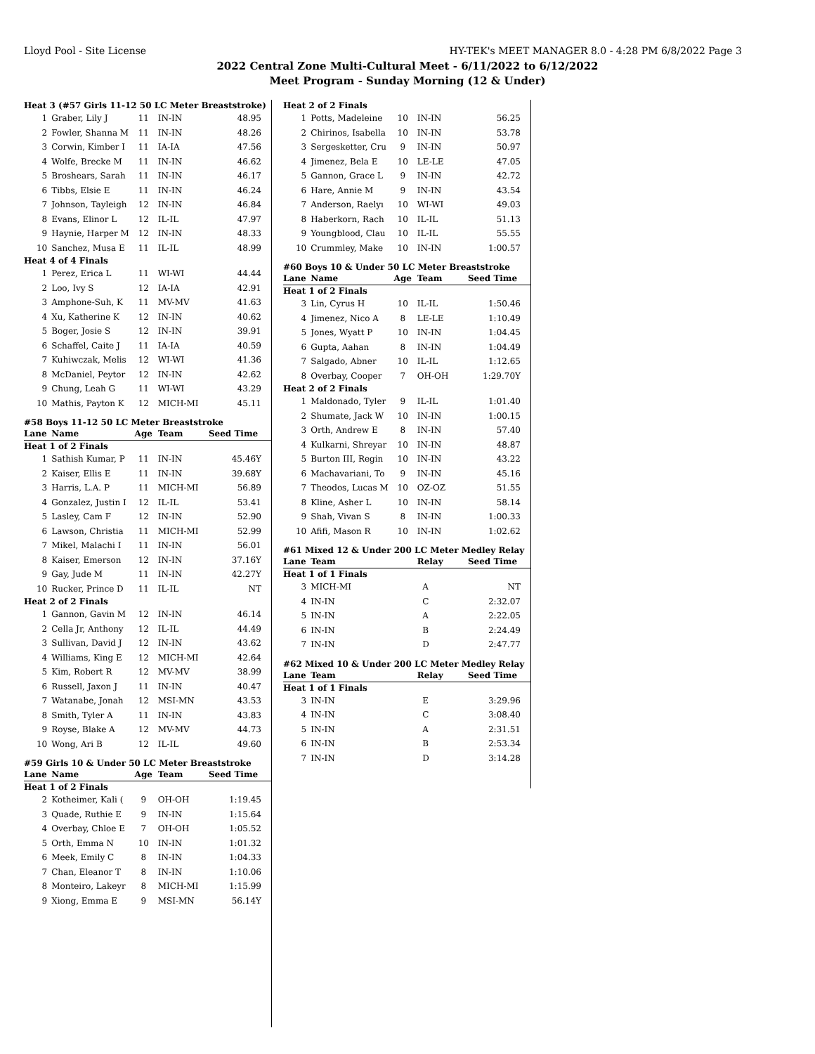Lloyd Pool - Site License HY-TEK's MEET MANAGER 8.0 - 4:28 PM 6/8/2022 Page 3
2022 Central Zone Multi-Cultural Meet - 6/11/2022 to 6/12/2022
Meet Program - Sunday Morning (12 & Under)
| Heat 3 (#57 Girls 11-12 50 LC Meter Breaststroke) | | | | |
| 1 | Graber, Lily J | 11 | IN-IN | 48.95 |
| 2 | Fowler, Shanna M | 11 | IN-IN | 48.26 |
| 3 | Corwin, Kimber I | 11 | IA-IA | 47.56 |
| 4 | Wolfe, Brecke M | 11 | IN-IN | 46.62 |
| 5 | Broshears, Sarah | 11 | IN-IN | 46.17 |
| 6 | Tibbs, Elsie E | 11 | IN-IN | 46.24 |
| 7 | Johnson, Tayleigh | 12 | IN-IN | 46.84 |
| 8 | Evans, Elinor L | 12 | IL-IL | 47.97 |
| 9 | Haynie, Harper M | 12 | IN-IN | 48.33 |
| 10 | Sanchez, Musa E | 11 | IL-IL | 48.99 |
| Heat 4 of 4 Finals | | | | |
| 1 | Perez, Erica L | 11 | WI-WI | 44.44 |
| 2 | Loo, Ivy S | 12 | IA-IA | 42.91 |
| 3 | Amphone-Suh, K | 11 | MV-MV | 41.63 |
| 4 | Xu, Katherine K | 12 | IN-IN | 40.62 |
| 5 | Boger, Josie S | 12 | IN-IN | 39.91 |
| 6 | Schaffel, Caite J | 11 | IA-IA | 40.59 |
| 7 | Kuhiwczak, Melis | 12 | WI-WI | 41.36 |
| 8 | McDaniel, Peytor | 12 | IN-IN | 42.62 |
| 9 | Chung, Leah G | 11 | WI-WI | 43.29 |
| 10 | Mathis, Payton K | 12 | MICH-MI | 45.11 |
| #58 Boys 11-12 50 LC Meter Breaststroke | | | | |
| Lane | Name | Age | Team | Seed Time |
| Heat 1 of 2 Finals | | | | |
| 1 | Sathish Kumar, P | 11 | IN-IN | 45.46Y |
| 2 | Kaiser, Ellis E | 11 | IN-IN | 39.68Y |
| 3 | Harris, L.A. P | 11 | MICH-MI | 56.89 |
| 4 | Gonzalez, Justin I | 12 | IL-IL | 53.41 |
| 5 | Lasley, Cam F | 12 | IN-IN | 52.90 |
| 6 | Lawson, Christia | 11 | MICH-MI | 52.99 |
| 7 | Mikel, Malachi I | 11 | IN-IN | 56.01 |
| 8 | Kaiser, Emerson | 12 | IN-IN | 37.16Y |
| 9 | Gay, Jude M | 11 | IN-IN | 42.27Y |
| 10 | Rucker, Prince D | 11 | IL-IL | NT |
| Heat 2 of 2 Finals | | | | |
| 1 | Gannon, Gavin M | 12 | IN-IN | 46.14 |
| 2 | Cella Jr, Anthony | 12 | IL-IL | 44.49 |
| 3 | Sullivan, David J | 12 | IN-IN | 43.62 |
| 4 | Williams, King E | 12 | MICH-MI | 42.64 |
| 5 | Kim, Robert R | 12 | MV-MV | 38.99 |
| 6 | Russell, Jaxon J | 11 | IN-IN | 40.47 |
| 7 | Watanabe, Jonah | 12 | MSI-MN | 43.53 |
| 8 | Smith, Tyler A | 11 | IN-IN | 43.83 |
| 9 | Royse, Blake A | 12 | MV-MV | 44.73 |
| 10 | Wong, Ari B | 12 | IL-IL | 49.60 |
| #59 Girls 10 & Under 50 LC Meter Breaststroke | | | | |
| Lane | Name | Age | Team | Seed Time |
| Heat 1 of 2 Finals | | | | |
| 2 | Kotheimer, Kali ( | 9 | OH-OH | 1:19.45 |
| 3 | Quade, Ruthie E | 9 | IN-IN | 1:15.64 |
| 4 | Overbay, Chloe E | 7 | OH-OH | 1:05.52 |
| 5 | Orth, Emma N | 10 | IN-IN | 1:01.32 |
| 6 | Meek, Emily C | 8 | IN-IN | 1:04.33 |
| 7 | Chan, Eleanor T | 8 | IN-IN | 1:10.06 |
| 8 | Monteiro, Lakeyr | 8 | MICH-MI | 1:15.99 |
| 9 | Xiong, Emma E | 9 | MSI-MN | 56.14Y |
| Heat 2 of 2 Finals | | | | |
| 1 | Potts, Madeleine | 10 | IN-IN | 56.25 |
| 2 | Chirinos, Isabella | 10 | IN-IN | 53.78 |
| 3 | Sergesketter, Cru | 9 | IN-IN | 50.97 |
| 4 | Jimenez, Bela E | 10 | LE-LE | 47.05 |
| 5 | Gannon, Grace L | 9 | IN-IN | 42.72 |
| 6 | Hare, Annie M | 9 | IN-IN | 43.54 |
| 7 | Anderson, Raelyı | 10 | WI-WI | 49.03 |
| 8 | Haberkorn, Rach | 10 | IL-IL | 51.13 |
| 9 | Youngblood, Clau | 10 | IL-IL | 55.55 |
| 10 | Crummley, Make | 10 | IN-IN | 1:00.57 |
| #60 Boys 10 & Under 50 LC Meter Breaststroke | | | | |
| Lane | Name | Age | Team | Seed Time |
| Heat 1 of 2 Finals | | | | |
| 3 | Lin, Cyrus H | 10 | IL-IL | 1:50.46 |
| 4 | Jimenez, Nico A | 8 | LE-LE | 1:10.49 |
| 5 | Jones, Wyatt P | 10 | IN-IN | 1:04.45 |
| 6 | Gupta, Aahan | 8 | IN-IN | 1:04.49 |
| 7 | Salgado, Abner | 10 | IL-IL | 1:12.65 |
| 8 | Overbay, Cooper | 7 | OH-OH | 1:29.70Y |
| Heat 2 of 2 Finals | | | | |
| 1 | Maldonado, Tyler | 9 | IL-IL | 1:01.40 |
| 2 | Shumate, Jack W | 10 | IN-IN | 1:00.15 |
| 3 | Orth, Andrew E | 8 | IN-IN | 57.40 |
| 4 | Kulkarni, Shreyar | 10 | IN-IN | 48.87 |
| 5 | Burton III, Regin | 10 | IN-IN | 43.22 |
| 6 | Machavariani, To | 9 | IN-IN | 45.16 |
| 7 | Theodos, Lucas M | 10 | OZ-OZ | 51.55 |
| 8 | Kline, Asher L | 10 | IN-IN | 58.14 |
| 9 | Shah, Vivan S | 8 | IN-IN | 1:00.33 |
| 10 | Afifi, Mason R | 10 | IN-IN | 1:02.62 |
| #61 Mixed 12 & Under 200 LC Meter Medley Relay | | | | |
| Lane | Team | | Relay | Seed Time |
| Heat 1 of 1 Finals | | | | |
| 3 | MICH-MI | | A | NT |
| 4 | IN-IN | | C | 2:32.07 |
| 5 | IN-IN | | A | 2:22.05 |
| 6 | IN-IN | | B | 2:24.49 |
| 7 | IN-IN | | D | 2:47.77 |
| #62 Mixed 10 & Under 200 LC Meter Medley Relay | | | | |
| Lane | Team | | Relay | Seed Time |
| Heat 1 of 1 Finals | | | | |
| 3 | IN-IN | | E | 3:29.96 |
| 4 | IN-IN | | C | 3:08.40 |
| 5 | IN-IN | | A | 2:31.51 |
| 6 | IN-IN | | B | 2:53.34 |
| 7 | IN-IN | | D | 3:14.28 |